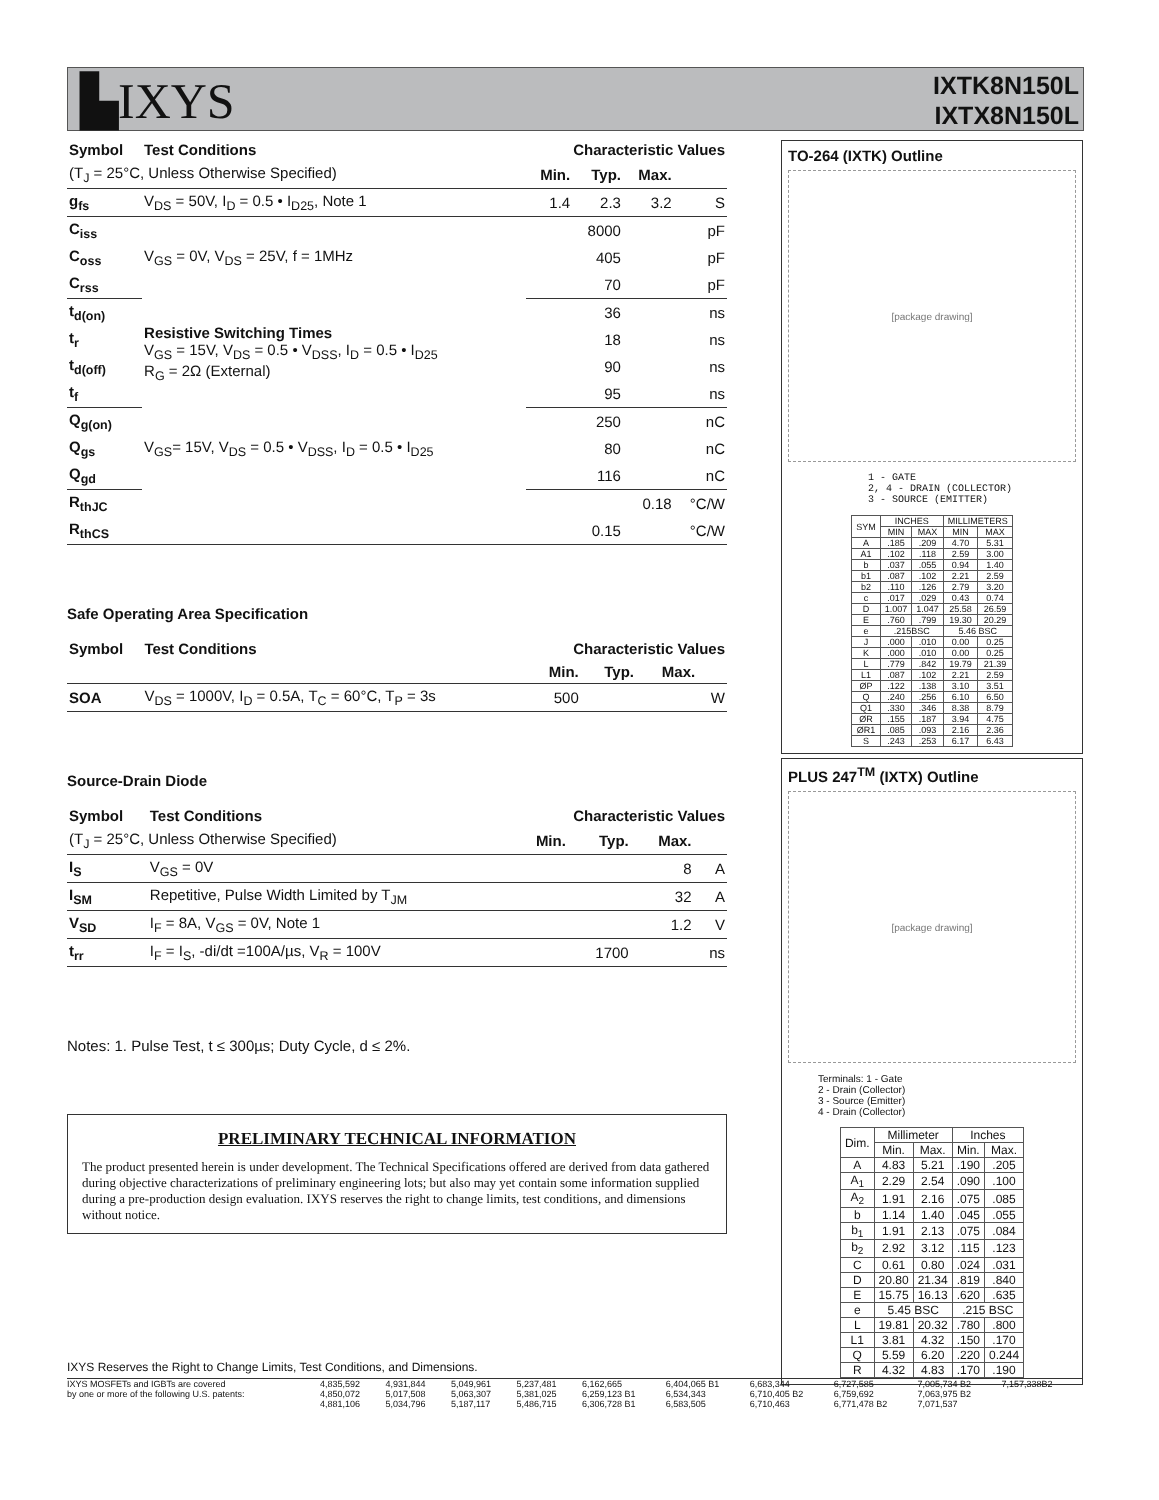▙IXYS
IXTK8N150L
IXTX8N150L
| Symbol | Test Conditions | Characteristic Values | | | |
| --- | --- | --- | --- | --- | --- |
| (T<sub>J</sub> = 25°C, Unless Otherwise Specified) | | Min. | Typ. | Max. | |
| g<sub>fs</sub> | V<sub>DS</sub> = 50V, I<sub>D</sub> = 0.5 • I<sub>D25</sub>, Note 1 | 1.4 | 2.3 | 3.2 | S |
| C<sub>iss</sub> | V<sub>GS</sub> = 0V, V<sub>DS</sub> = 25V, f = 1MHz | | 8000 | | pF |
| C<sub>oss</sub> | | | 405 | | pF |
| C<sub>rss</sub> | | | 70 | | pF |
| t<sub>d(on)</sub> | Resistive Switching Times V<sub>GS</sub> = 15V, V<sub>DS</sub> = 0.5 • V<sub>DSS</sub>, I<sub>D</sub> = 0.5 • I<sub>D25</sub> R<sub>G</sub> = 2Ω (External) | | 36 | | ns |
| t<sub>r</sub> | | | 18 | | ns |
| t<sub>d(off)</sub> | | | 90 | | ns |
| t<sub>f</sub> | | | 95 | | ns |
| Q<sub>g(on)</sub> | V<sub>GS</sub>= 15V, V<sub>DS</sub> = 0.5 • V<sub>DSS</sub>, I<sub>D</sub> = 0.5 • I<sub>D25</sub> | | 250 | | nC |
| Q<sub>gs</sub> | | | 80 | | nC |
| Q<sub>gd</sub> | | | 116 | | nC |
| R<sub>thJC</sub> | | | | 0.18 | °C/W |
| R<sub>thCS</sub> | | | 0.15 | | °C/W |
Safe Operating Area Specification
| Symbol | Test Conditions | Characteristic Values | | | |
| --- | --- | --- | --- | --- | --- |
| | | Min. | Typ. | Max. | |
| SOA | V<sub>DS</sub> = 1000V, I<sub>D</sub> = 0.5A, T<sub>C</sub> = 60°C, T<sub>P</sub> = 3s | 500 | | | W |
Source-Drain Diode
| Symbol | Test Conditions | Characteristic Values | | | |
| --- | --- | --- | --- | --- | --- |
| (T<sub>J</sub> = 25°C, Unless Otherwise Specified) | | Min. | Typ. | Max. | |
| I<sub>S</sub> | V<sub>GS</sub> = 0V | | | 8 | A |
| I<sub>SM</sub> | Repetitive, Pulse Width Limited by T<sub>JM</sub> | | | 32 | A |
| V<sub>SD</sub> | I<sub>F</sub> = 8A, V<sub>GS</sub> = 0V, Note 1 | | | 1.2 | V |
| t<sub>rr</sub> | I<sub>F</sub> = I<sub>S</sub>, -di/dt =100A/µs, V<sub>R</sub> = 100V | | 1700 | | ns |
Notes: 1. Pulse Test, t ≤ 300µs; Duty Cycle, d ≤ 2%.
PRELIMINARY TECHNICAL INFORMATION
The product presented herein is under development. The Technical Specifications offered are derived from data gathered during objective characterizations of preliminary engineering lots; but also may yet contain some information supplied during a pre-production design evaluation. IXYS reserves the right to change limits, test conditions, and dimensions without notice.
TO-264 (IXTK) Outline
[package drawing]
1 - GATE
2, 4 - DRAIN (COLLECTOR)
3 - SOURCE (EMITTER)
| SYM | INCHES | | MILLIMETERS | |
| | MIN | MAX | MIN | MAX |
| A | .185 | .209 | 4.70 | 5.31 |
| A1 | .102 | .118 | 2.59 | 3.00 |
| b | .037 | .055 | 0.94 | 1.40 |
| b1 | .087 | .102 | 2.21 | 2.59 |
| b2 | .110 | .126 | 2.79 | 3.20 |
| c | .017 | .029 | 0.43 | 0.74 |
| D | 1.007 | 1.047 | 25.58 | 26.59 |
| E | .760 | .799 | 19.30 | 20.29 |
| e | .215BSC | | 5.46 BSC | |
| J | .000 | .010 | 0.00 | 0.25 |
| K | .000 | .010 | 0.00 | 0.25 |
| L | .779 | .842 | 19.79 | 21.39 |
| L1 | .087 | .102 | 2.21 | 2.59 |
| ØP | .122 | .138 | 3.10 | 3.51 |
| Q | .240 | .256 | 6.10 | 6.50 |
| Q1 | .330 | .346 | 8.38 | 8.79 |
| ØR | .155 | .187 | 3.94 | 4.75 |
| ØR1 | .085 | .093 | 2.16 | 2.36 |
| S | .243 | .253 | 6.17 | 6.43 |
PLUS 247<sup>TM</sup> (IXTX) Outline
[package drawing]
Terminals: 1 - Gate
2 - Drain (Collector)
3 - Source (Emitter)
4 - Drain (Collector)
| Dim. | Millimeter | | Inches | |
| | Min. | Max. | Min. | Max. |
| A | 4.83 | 5.21 | .190 | .205 |
| A<sub>1</sub> | 2.29 | 2.54 | .090 | .100 |
| A<sub>2</sub> | 1.91 | 2.16 | .075 | .085 |
| b | 1.14 | 1.40 | .045 | .055 |
| b<sub>1</sub> | 1.91 | 2.13 | .075 | .084 |
| b<sub>2</sub> | 2.92 | 3.12 | .115 | .123 |
| C | 0.61 | 0.80 | .024 | .031 |
| D | 20.80 | 21.34 | .819 | .840 |
| E | 15.75 | 16.13 | .620 | .635 |
| e | 5.45 BSC | | .215 BSC | |
| L | 19.81 | 20.32 | .780 | .800 |
| L1 | 3.81 | 4.32 | .150 | .170 |
| Q | 5.59 | 6.20 | .220 | 0.244 |
| R | 4.32 | 4.83 | .170 | .190 |
IXYS Reserves the Right to Change Limits, Test Conditions, and Dimensions.
| IXYS MOSFETs and IGBTs are covered | 4,835,592 | 4,931,844 | 5,049,961 | 5,237,481 | 6,162,665 | 6,404,065 B1 | 6,683,344 | 6,727,585 | 7,005,734 B2 | 7,157,338B2 |
| by one or more of the following U.S. patents: | 4,850,072 | 5,017,508 | 5,063,307 | 5,381,025 | 6,259,123 B1 | 6,534,343 | 6,710,405 B2 | 6,759,692 | 7,063,975 B2 | |
| | 4,881,106 | 5,034,796 | 5,187,117 | 5,486,715 | 6,306,728 B1 | 6,583,505 | 6,710,463 | 6,771,478 B2 | 7,071,537 | |